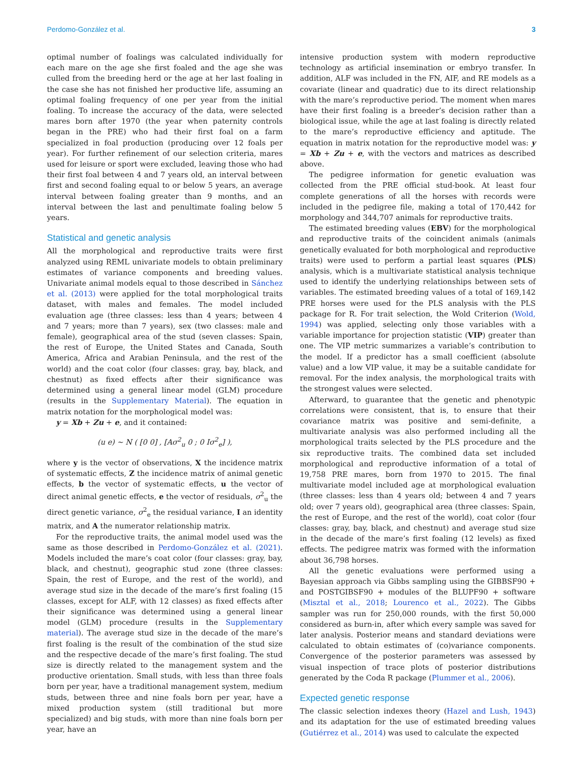Perdomo-González et al. 3
optimal number of foalings was calculated individually for each mare on the age she first foaled and the age she was culled from the breeding herd or the age at her last foaling in the case she has not finished her productive life, assuming an optimal foaling frequency of one per year from the initial foaling. To increase the accuracy of the data, were selected mares born after 1970 (the year when paternity controls began in the PRE) who had their first foal on a farm specialized in foal production (producing over 12 foals per year). For further refinement of our selection criteria, mares used for leisure or sport were excluded, leaving those who had their first foal between 4 and 7 years old, an interval between first and second foaling equal to or below 5 years, an average interval between foaling greater than 9 months, and an interval between the last and penultimate foaling below 5 years.
Statistical and genetic analysis
All the morphological and reproductive traits were first analyzed using REML univariate models to obtain preliminary estimates of variance components and breeding values. Univariate animal models equal to those described in Sánchez et al. (2013) were applied for the total morphological traits dataset, with males and females. The model included evaluation age (three classes: less than 4 years; between 4 and 7 years; more than 7 years), sex (two classes: male and female), geographical area of the stud (seven classes: Spain, the rest of Europe, the United States and Canada, South America, Africa and Arabian Peninsula, and the rest of the world) and the coat color (four classes: gray, bay, black, and chestnut) as fixed effects after their significance was determined using a general linear model (GLM) procedure (results in the Supplementary Material). The equation in matrix notation for the morphological model was:
y = Xb + Zu + e, and it contained:
(u e) ~ N ( [0 0] , [Aσ<sup>2</sup><sub>u</sub> 0 ; 0 Iσ<sup>2</sup><sub>e</sub>] ),
where y is the vector of observations, X the incidence matrix of systematic effects, Z the incidence matrix of animal genetic effects, b the vector of systematic effects, u the vector of direct animal genetic effects, e the vector of residuals, σ<sup>2</sup><sub>u</sub> the direct genetic variance, σ<sup>2</sup><sub>e</sub> the residual variance, I an identity matrix, and A the numerator relationship matrix.
For the reproductive traits, the animal model used was the same as those described in Perdomo-González et al. (2021). Models included the mare’s coat color (four classes: gray, bay, black, and chestnut), geographic stud zone (three classes: Spain, the rest of Europe, and the rest of the world), and average stud size in the decade of the mare’s first foaling (15 classes, except for ALF, with 12 classes) as fixed effects after their significance was determined using a general linear model (GLM) procedure (results in the Supplementary material). The average stud size in the decade of the mare’s first foaling is the result of the combination of the stud size and the respective decade of the mare’s first foaling. The stud size is directly related to the management system and the productive orientation. Small studs, with less than three foals born per year, have a traditional management system, medium studs, between three and nine foals born per year, have a mixed production system (still traditional but more specialized) and big studs, with more than nine foals born per year, have an
intensive production system with modern reproductive technology as artificial insemination or embryo transfer. In addition, ALF was included in the FN, AIF, and RE models as a covariate (linear and quadratic) due to its direct relationship with the mare’s reproductive period. The moment when mares have their first foaling is a breeder’s decision rather than a biological issue, while the age at last foaling is directly related to the mare’s reproductive efficiency and aptitude. The equation in matrix notation for the reproductive model was: y = Xb + Zu + e, with the vectors and matrices as described above.
The pedigree information for genetic evaluation was collected from the PRE official stud-book. At least four complete generations of all the horses with records were included in the pedigree file, making a total of 170,442 for morphology and 344,707 animals for reproductive traits.
The estimated breeding values (EBV) for the morphological and reproductive traits of the coincident animals (animals genetically evaluated for both morphological and reproductive traits) were used to perform a partial least squares (PLS) analysis, which is a multivariate statistical analysis technique used to identify the underlying relationships between sets of variables. The estimated breeding values of a total of 169,142 PRE horses were used for the PLS analysis with the PLS package for R. For trait selection, the Wold Criterion (Wold, 1994) was applied, selecting only those variables with a variable importance for projection statistic (VIP) greater than one. The VIP metric summarizes a variable’s contribution to the model. If a predictor has a small coefficient (absolute value) and a low VIP value, it may be a suitable candidate for removal. For the index analysis, the morphological traits with the strongest values were selected.
Afterward, to guarantee that the genetic and phenotypic correlations were consistent, that is, to ensure that their covariance matrix was positive and semi-definite, a multivariate analysis was also performed including all the morphological traits selected by the PLS procedure and the six reproductive traits. The combined data set included morphological and reproductive information of a total of 19,758 PRE mares, born from 1970 to 2015. The final multivariate model included age at morphological evaluation (three classes: less than 4 years old; between 4 and 7 years old; over 7 years old), geographical area (three classes: Spain, the rest of Europe, and the rest of the world), coat color (four classes: gray, bay, black, and chestnut) and average stud size in the decade of the mare’s first foaling (12 levels) as fixed effects. The pedigree matrix was formed with the information about 36,798 horses.
All the genetic evaluations were performed using a Bayesian approach via Gibbs sampling using the GIBBSF90 + and POSTGIBSF90 + modules of the BLUPF90 + software (Misztal et al., 2018; Lourenco et al., 2022). The Gibbs sampler was run for 250,000 rounds, with the first 50,000 considered as burn-in, after which every sample was saved for later analysis. Posterior means and standard deviations were calculated to obtain estimates of (co)variance components. Convergence of the posterior parameters was assessed by visual inspection of trace plots of posterior distributions generated by the Coda R package (Plummer et al., 2006).
Expected genetic response
The classic selection indexes theory (Hazel and Lush, 1943) and its adaptation for the use of estimated breeding values (Gutiérrez et al., 2014) was used to calculate the expected